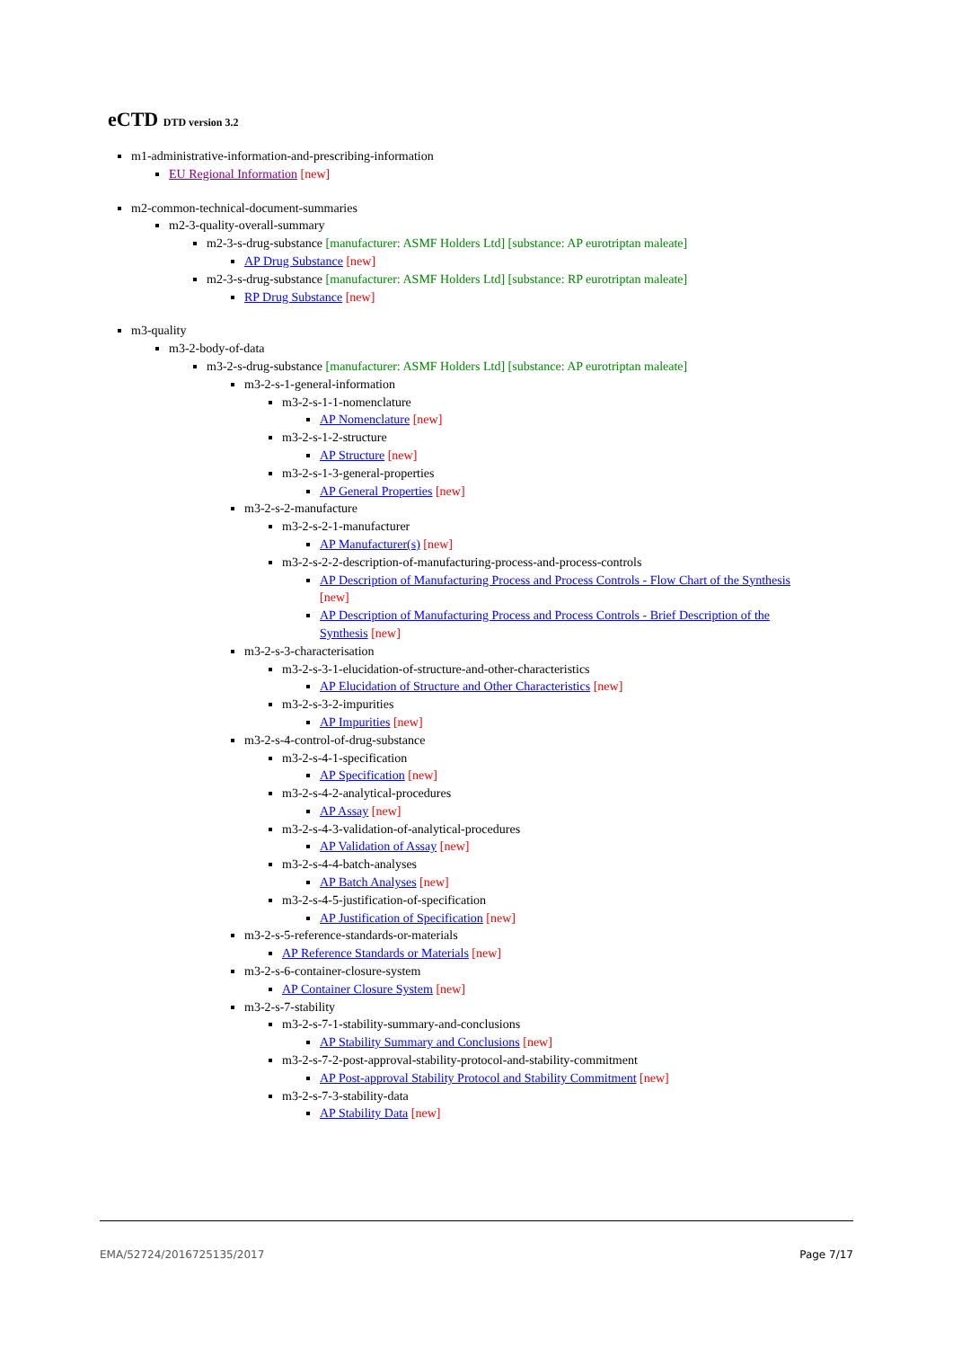eCTD DTD version 3.2
m1-administrative-information-and-prescribing-information
EU Regional Information [new]
m2-common-technical-document-summaries
m2-3-quality-overall-summary
m2-3-s-drug-substance [manufacturer: ASMF Holders Ltd] [substance: AP eurotriptan maleate]
AP Drug Substance [new]
m2-3-s-drug-substance [manufacturer: ASMF Holders Ltd] [substance: RP eurotriptan maleate]
RP Drug Substance [new]
m3-quality
m3-2-body-of-data
m3-2-s-drug-substance [manufacturer: ASMF Holders Ltd] [substance: AP eurotriptan maleate]
m3-2-s-1-general-information
m3-2-s-1-1-nomenclature
AP Nomenclature [new]
m3-2-s-1-2-structure
AP Structure [new]
m3-2-s-1-3-general-properties
AP General Properties [new]
m3-2-s-2-manufacture
m3-2-s-2-1-manufacturer
AP Manufacturer(s) [new]
m3-2-s-2-2-description-of-manufacturing-process-and-process-controls
AP Description of Manufacturing Process and Process Controls - Flow Chart of the Synthesis [new]
AP Description of Manufacturing Process and Process Controls - Brief Description of the Synthesis [new]
m3-2-s-3-characterisation
m3-2-s-3-1-elucidation-of-structure-and-other-characteristics
AP Elucidation of Structure and Other Characteristics [new]
m3-2-s-3-2-impurities
AP Impurities [new]
m3-2-s-4-control-of-drug-substance
m3-2-s-4-1-specification
AP Specification [new]
m3-2-s-4-2-analytical-procedures
AP Assay [new]
m3-2-s-4-3-validation-of-analytical-procedures
AP Validation of Assay [new]
m3-2-s-4-4-batch-analyses
AP Batch Analyses [new]
m3-2-s-4-5-justification-of-specification
AP Justification of Specification [new]
m3-2-s-5-reference-standards-or-materials
AP Reference Standards or Materials [new]
m3-2-s-6-container-closure-system
AP Container Closure System [new]
m3-2-s-7-stability
m3-2-s-7-1-stability-summary-and-conclusions
AP Stability Summary and Conclusions [new]
m3-2-s-7-2-post-approval-stability-protocol-and-stability-commitment
AP Post-approval Stability Protocol and Stability Commitment [new]
m3-2-s-7-3-stability-data
AP Stability Data [new]
EMA/52724/2016725135/2017 Page 7/17